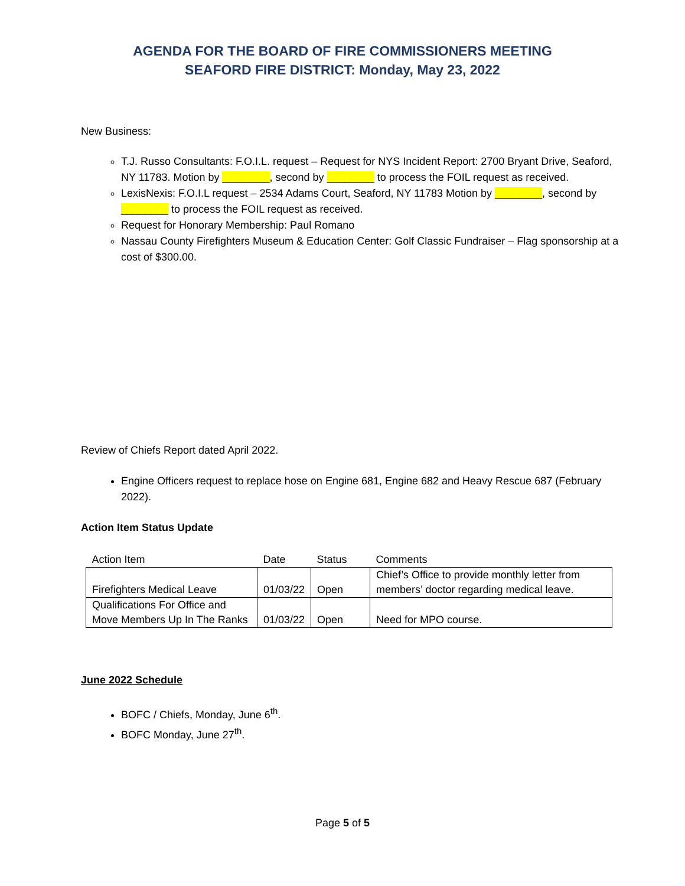AGENDA FOR THE BOARD OF FIRE COMMISSIONERS MEETING
SEAFORD FIRE DISTRICT: Monday, May 23, 2022
New Business:
T.J. Russo Consultants: F.O.I.L. request – Request for NYS Incident Report: 2700 Bryant Drive, Seaford, NY 11783. Motion by ________, second by ________ to process the FOIL request as received.
LexisNexis: F.O.I.L request – 2534 Adams Court, Seaford, NY 11783 Motion by ________, second by ________ to process the FOIL request as received.
Request for Honorary Membership: Paul Romano
Nassau County Firefighters Museum & Education Center: Golf Classic Fundraiser – Flag sponsorship at a cost of $300.00.
Review of Chiefs Report dated April 2022.
Engine Officers request to replace hose on Engine 681, Engine 682 and Heavy Rescue 687 (February 2022).
Action Item Status Update
| Action Item | Date | Status | Comments |
| --- | --- | --- | --- |
| Firefighters Medical Leave | 01/03/22 | Open | Chief’s Office to provide monthly letter from members’ doctor regarding medical leave. |
| Qualifications For Office and Move Members Up In The Ranks | 01/03/22 | Open | Need for MPO course. |
June 2022 Schedule
BOFC / Chiefs, Monday, June 6<sup>th</sup>.
BOFC Monday, June 27<sup>th</sup>.
Page 5 of 5